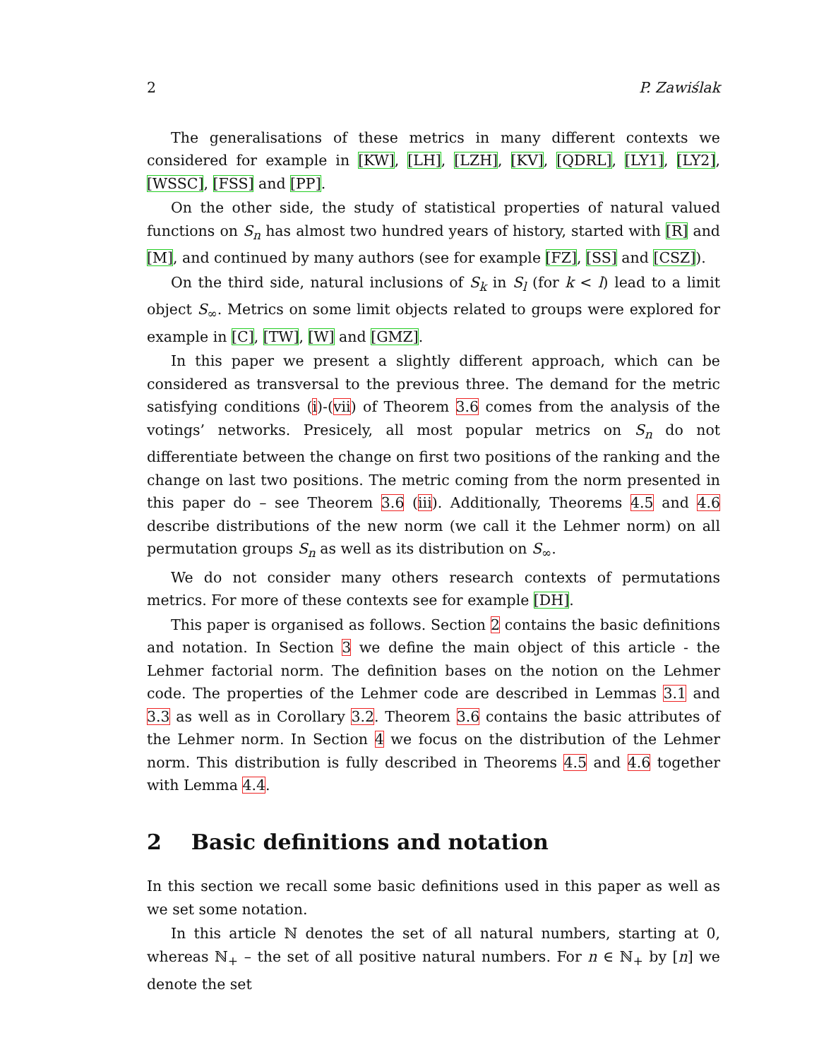2 P. Zawiślak
The generalisations of these metrics in many different contexts we considered for example in [KW], [LH], [LZH], [KV], [QDRL], [LY1], [LY2], [WSSC], [FSS] and [PP].
On the other side, the study of statistical properties of natural valued functions on S<sub>n</sub> has almost two hundred years of history, started with [R] and [M], and continued by many authors (see for example [FZ], [SS] and [CSZ]).
On the third side, natural inclusions of S<sub>k</sub> in S<sub>l</sub> (for k < l) lead to a limit object S<sub>∞</sub>. Metrics on some limit objects related to groups were explored for example in [C], [TW], [W] and [GMZ].
In this paper we present a slightly different approach, which can be considered as transversal to the previous three. The demand for the metric satisfying conditions (i)-(vii) of Theorem 3.6 comes from the analysis of the votings’ networks. Presicely, all most popular metrics on S<sub>n</sub> do not differentiate between the change on first two positions of the ranking and the change on last two positions. The metric coming from the norm presented in this paper do – see Theorem 3.6 (iii). Additionally, Theorems 4.5 and 4.6 describe distributions of the new norm (we call it the Lehmer norm) on all permutation groups S<sub>n</sub> as well as its distribution on S<sub>∞</sub>.
We do not consider many others research contexts of permutations metrics. For more of these contexts see for example [DH].
This paper is organised as follows. Section 2 contains the basic definitions and notation. In Section 3 we define the main object of this article - the Lehmer factorial norm. The definition bases on the notion on the Lehmer code. The properties of the Lehmer code are described in Lemmas 3.1 and 3.3 as well as in Corollary 3.2. Theorem 3.6 contains the basic attributes of the Lehmer norm. In Section 4 we focus on the distribution of the Lehmer norm. This distribution is fully described in Theorems 4.5 and 4.6 together with Lemma 4.4.
2 Basic definitions and notation
In this section we recall some basic definitions used in this paper as well as we set some notation.
In this article ℕ denotes the set of all natural numbers, starting at 0, whereas ℕ<sub>+</sub> – the set of all positive natural numbers. For n ∈ ℕ<sub>+</sub> by [n] we denote the set